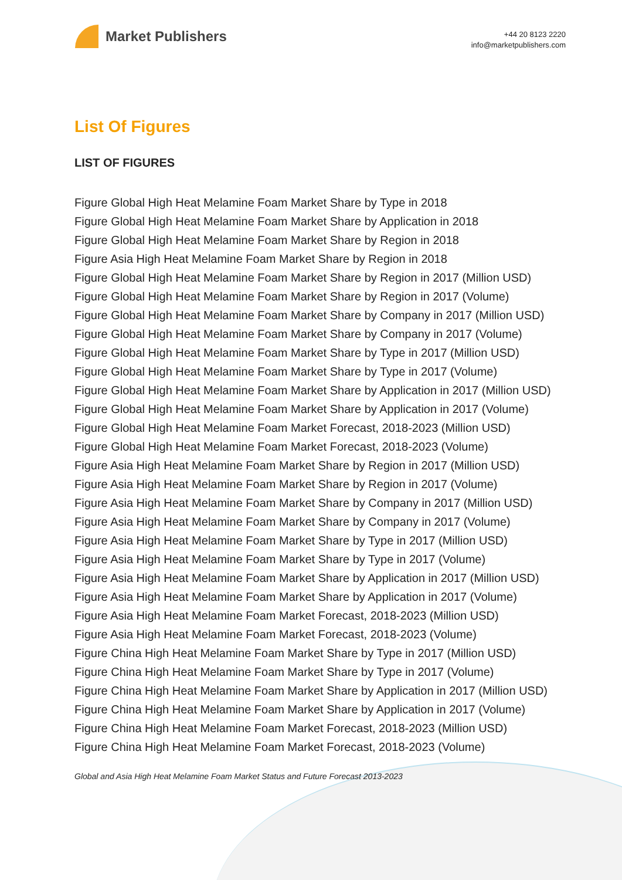Market Publishers
+44 20 8123 2220
info@marketpublishers.com
List Of Figures
LIST OF FIGURES
Figure Global High Heat Melamine Foam Market Share by Type in 2018
Figure Global High Heat Melamine Foam Market Share by Application in 2018
Figure Global High Heat Melamine Foam Market Share by Region in 2018
Figure Asia High Heat Melamine Foam Market Share by Region in 2018
Figure Global High Heat Melamine Foam Market Share by Region in 2017 (Million USD)
Figure Global High Heat Melamine Foam Market Share by Region in 2017 (Volume)
Figure Global High Heat Melamine Foam Market Share by Company in 2017 (Million USD)
Figure Global High Heat Melamine Foam Market Share by Company in 2017 (Volume)
Figure Global High Heat Melamine Foam Market Share by Type in 2017 (Million USD)
Figure Global High Heat Melamine Foam Market Share by Type in 2017 (Volume)
Figure Global High Heat Melamine Foam Market Share by Application in 2017 (Million USD)
Figure Global High Heat Melamine Foam Market Share by Application in 2017 (Volume)
Figure Global High Heat Melamine Foam Market Forecast, 2018-2023 (Million USD)
Figure Global High Heat Melamine Foam Market Forecast, 2018-2023 (Volume)
Figure Asia High Heat Melamine Foam Market Share by Region in 2017 (Million USD)
Figure Asia High Heat Melamine Foam Market Share by Region in 2017 (Volume)
Figure Asia High Heat Melamine Foam Market Share by Company in 2017 (Million USD)
Figure Asia High Heat Melamine Foam Market Share by Company in 2017 (Volume)
Figure Asia High Heat Melamine Foam Market Share by Type in 2017 (Million USD)
Figure Asia High Heat Melamine Foam Market Share by Type in 2017 (Volume)
Figure Asia High Heat Melamine Foam Market Share by Application in 2017 (Million USD)
Figure Asia High Heat Melamine Foam Market Share by Application in 2017 (Volume)
Figure Asia High Heat Melamine Foam Market Forecast, 2018-2023 (Million USD)
Figure Asia High Heat Melamine Foam Market Forecast, 2018-2023 (Volume)
Figure China High Heat Melamine Foam Market Share by Type in 2017 (Million USD)
Figure China High Heat Melamine Foam Market Share by Type in 2017 (Volume)
Figure China High Heat Melamine Foam Market Share by Application in 2017 (Million USD)
Figure China High Heat Melamine Foam Market Share by Application in 2017 (Volume)
Figure China High Heat Melamine Foam Market Forecast, 2018-2023 (Million USD)
Figure China High Heat Melamine Foam Market Forecast, 2018-2023 (Volume)
Global and Asia High Heat Melamine Foam Market Status and Future Forecast 2013-2023